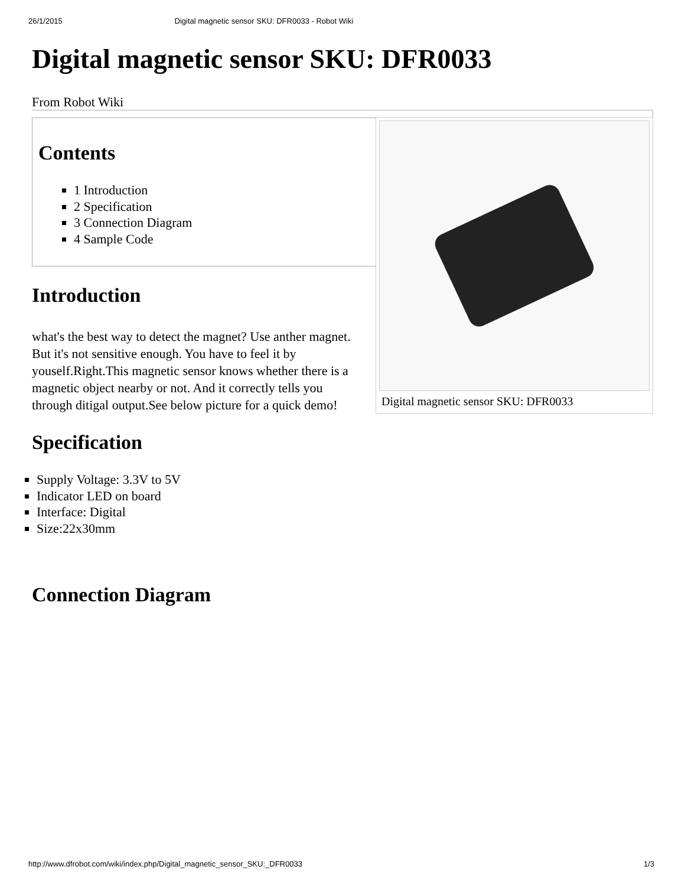26/1/2015 Digital magnetic sensor SKU: DFR0033 - Robot Wiki
Digital magnetic sensor SKU: DFR0033
From Robot Wiki
Contents
1 Introduction
2 Specification
3 Connection Diagram
4 Sample Code
Digital magnetic sensor SKU: DFR0033
Introduction
what's the best way to detect the magnet? Use anther magnet. But it's not sensitive enough. You have to feel it by youself.Right.This magnetic sensor knows whether there is a magnetic object nearby or not. And it correctly tells you through ditigal output.See below picture for a quick demo!
Specification
Supply Voltage: 3.3V to 5V
Indicator LED on board
Interface: Digital
Size:22x30mm
Connection Diagram
http://www.dfrobot.com/wiki/index.php/Digital_magnetic_sensor_SKU:_DFR0033 1/3